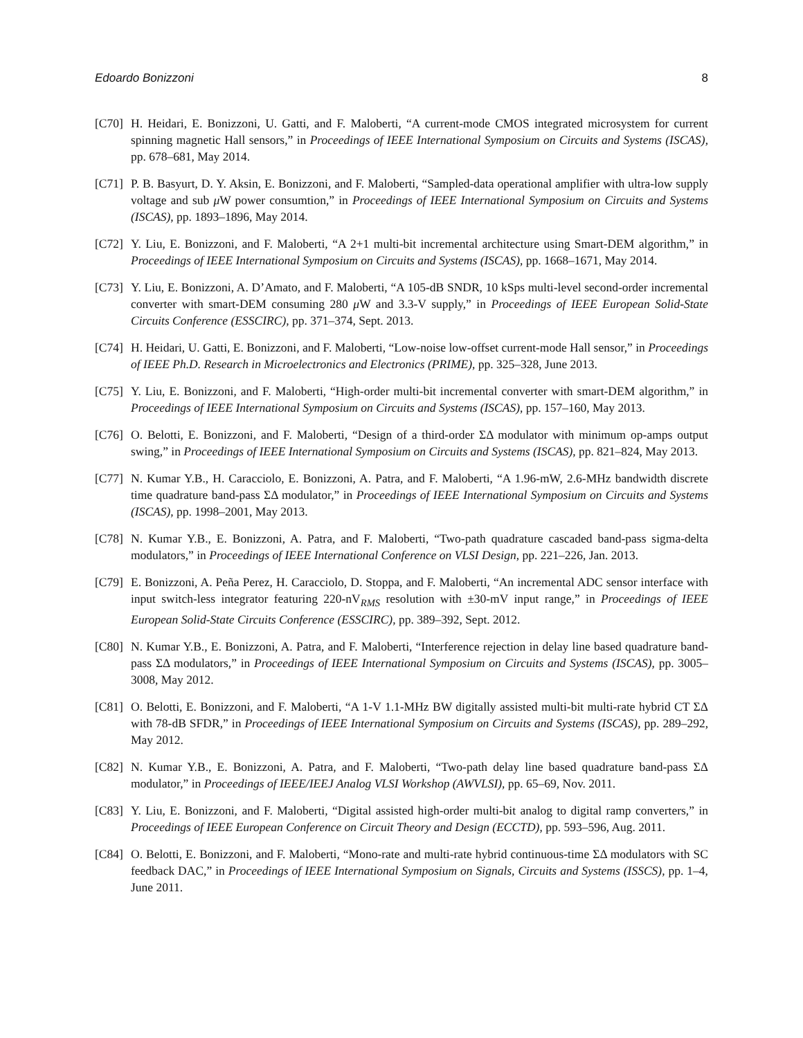Edoardo Bonizzoni 8
[C70] H. Heidari, E. Bonizzoni, U. Gatti, and F. Maloberti, “A current-mode CMOS integrated microsystem for current spinning magnetic Hall sensors,” in Proceedings of IEEE International Symposium on Circuits and Systems (ISCAS), pp. 678–681, May 2014.
[C71] P. B. Basyurt, D. Y. Aksin, E. Bonizzoni, and F. Maloberti, “Sampled-data operational amplifier with ultra-low supply voltage and sub μ W power consumtion,” in Proceedings of IEEE International Symposium on Circuits and Systems (ISCAS), pp. 1893–1896, May 2014.
[C72] Y. Liu, E. Bonizzoni, and F. Maloberti, “A 2+1 multi-bit incremental architecture using Smart-DEM algorithm,” in Proceedings of IEEE International Symposium on Circuits and Systems (ISCAS), pp. 1668–1671, May 2014.
[C73] Y. Liu, E. Bonizzoni, A. D’Amato, and F. Maloberti, “A 105-dB SNDR, 10 kSps multi-level second-order incremental converter with smart-DEM consuming 280 μ W and 3.3-V supply,” in Proceedings of IEEE European Solid-State Circuits Conference (ESSCIRC), pp. 371–374, Sept. 2013.
[C74] H. Heidari, U. Gatti, E. Bonizzoni, and F. Maloberti, “Low-noise low-offset current-mode Hall sensor,” in Proceedings of IEEE Ph.D. Research in Microelectronics and Electronics (PRIME), pp. 325–328, June 2013.
[C75] Y. Liu, E. Bonizzoni, and F. Maloberti, “High-order multi-bit incremental converter with smart-DEM algorithm,” in Proceedings of IEEE International Symposium on Circuits and Systems (ISCAS), pp. 157–160, May 2013.
[C76] O. Belotti, E. Bonizzoni, and F. Maloberti, “Design of a third-order ΣΔ modulator with minimum op-amps output swing,” in Proceedings of IEEE International Symposium on Circuits and Systems (ISCAS), pp. 821–824, May 2013.
[C77] N. Kumar Y.B., H. Caracciolo, E. Bonizzoni, A. Patra, and F. Maloberti, “A 1.96-mW, 2.6-MHz bandwidth discrete time quadrature band-pass ΣΔ modulator,” in Proceedings of IEEE International Symposium on Circuits and Systems (ISCAS), pp. 1998–2001, May 2013.
[C78] N. Kumar Y.B., E. Bonizzoni, A. Patra, and F. Maloberti, “Two-path quadrature cascaded band-pass sigma-delta modulators,” in Proceedings of IEEE International Conference on VLSI Design, pp. 221–226, Jan. 2013.
[C79] E. Bonizzoni, A. Peña Perez, H. Caracciolo, D. Stoppa, and F. Maloberti, “An incremental ADC sensor interface with input switch-less integrator featuring 220-nV<sub>RMS</sub> resolution with ±30-mV input range,” in Proceedings of IEEE European Solid-State Circuits Conference (ESSCIRC), pp. 389–392, Sept. 2012.
[C80] N. Kumar Y.B., E. Bonizzoni, A. Patra, and F. Maloberti, “Interference rejection in delay line based quadrature band-pass ΣΔ modulators,” in Proceedings of IEEE International Symposium on Circuits and Systems (ISCAS), pp. 3005–3008, May 2012.
[C81] O. Belotti, E. Bonizzoni, and F. Maloberti, “A 1-V 1.1-MHz BW digitally assisted multi-bit multi-rate hybrid CT ΣΔ with 78-dB SFDR,” in Proceedings of IEEE International Symposium on Circuits and Systems (ISCAS), pp. 289–292, May 2012.
[C82] N. Kumar Y.B., E. Bonizzoni, A. Patra, and F. Maloberti, “Two-path delay line based quadrature band-pass ΣΔ modulator,” in Proceedings of IEEE/IEEJ Analog VLSI Workshop (AWVLSI), pp. 65–69, Nov. 2011.
[C83] Y. Liu, E. Bonizzoni, and F. Maloberti, “Digital assisted high-order multi-bit analog to digital ramp converters,” in Proceedings of IEEE European Conference on Circuit Theory and Design (ECCTD), pp. 593–596, Aug. 2011.
[C84] O. Belotti, E. Bonizzoni, and F. Maloberti, “Mono-rate and multi-rate hybrid continuous-time ΣΔ modulators with SC feedback DAC,” in Proceedings of IEEE International Symposium on Signals, Circuits and Systems (ISSCS), pp. 1–4, June 2011.